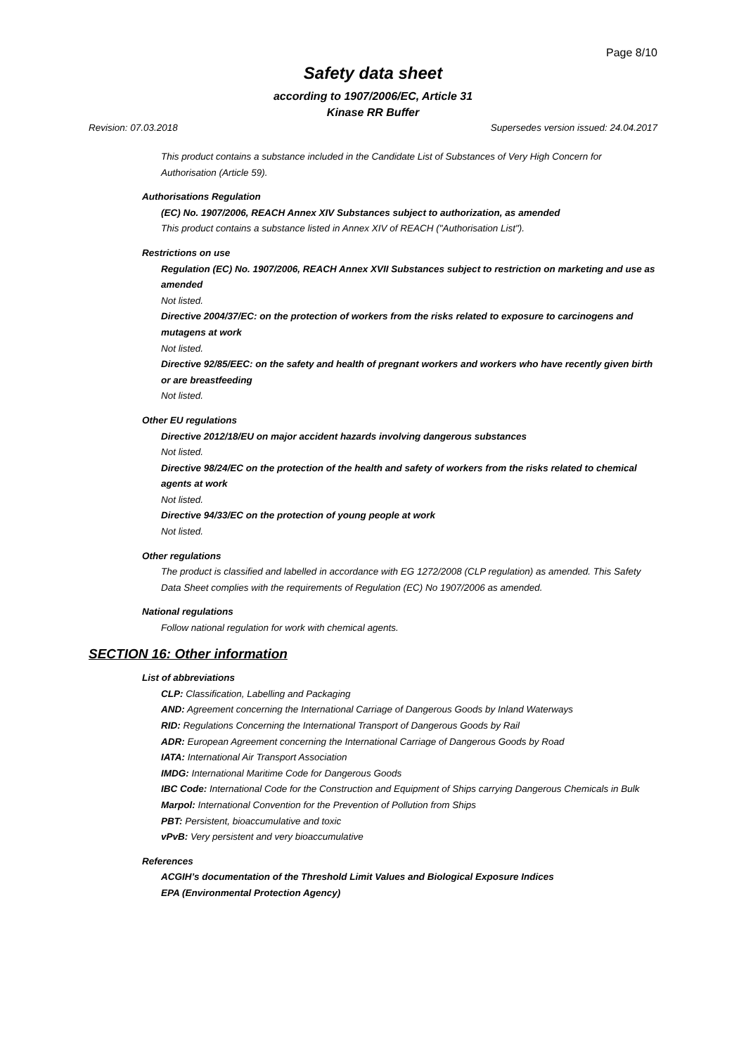Page 8/10
Safety data sheet
according to 1907/2006/EC, Article 31
Kinase RR Buffer
Revision: 07.03.2018 Supersedes version issued: 24.04.2017
This product contains a substance included in the Candidate List of Substances of Very High Concern for Authorisation (Article 59).
Authorisations Regulation
(EC) No. 1907/2006, REACH Annex XIV Substances subject to authorization, as amended
This product contains a substance listed in Annex XIV of REACH ("Authorisation List").
Restrictions on use
Regulation (EC) No. 1907/2006, REACH Annex XVII Substances subject to restriction on marketing and use as amended
Not listed.
Directive 2004/37/EC: on the protection of workers from the risks related to exposure to carcinogens and mutagens at work
Not listed.
Directive 92/85/EEC: on the safety and health of pregnant workers and workers who have recently given birth or are breastfeeding
Not listed.
Other EU regulations
Directive 2012/18/EU on major accident hazards involving dangerous substances
Not listed.
Directive 98/24/EC on the protection of the health and safety of workers from the risks related to chemical agents at work
Not listed.
Directive 94/33/EC on the protection of young people at work
Not listed.
Other regulations
The product is classified and labelled in accordance with EG 1272/2008 (CLP regulation) as amended. This Safety Data Sheet complies with the requirements of Regulation (EC) No 1907/2006 as amended.
National regulations
Follow national regulation for work with chemical agents.
SECTION 16: Other information
List of abbreviations
CLP: Classification, Labelling and Packaging
AND: Agreement concerning the International Carriage of Dangerous Goods by Inland Waterways
RID: Regulations Concerning the International Transport of Dangerous Goods by Rail
ADR: European Agreement concerning the International Carriage of Dangerous Goods by Road
IATA: International Air Transport Association
IMDG: International Maritime Code for Dangerous Goods
IBC Code: International Code for the Construction and Equipment of Ships carrying Dangerous Chemicals in Bulk
Marpol: International Convention for the Prevention of Pollution from Ships
PBT: Persistent, bioaccumulative and toxic
vPvB: Very persistent and very bioaccumulative
References
ACGIH’s documentation of the Threshold Limit Values and Biological Exposure Indices
EPA (Environmental Protection Agency)